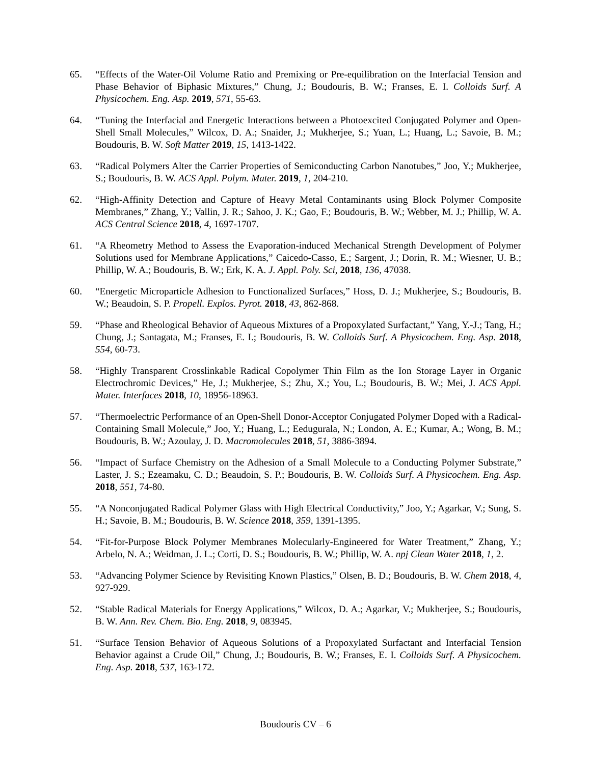65. “Effects of the Water-Oil Volume Ratio and Premixing or Pre-equilibration on the Interfacial Tension and Phase Behavior of Biphasic Mixtures,” Chung, J.; Boudouris, B. W.; Franses, E. I. Colloids Surf. A Physicochem. Eng. Asp. 2019, 571, 55-63.
64. “Tuning the Interfacial and Energetic Interactions between a Photoexcited Conjugated Polymer and Open-Shell Small Molecules,” Wilcox, D. A.; Snaider, J.; Mukherjee, S.; Yuan, L.; Huang, L.; Savoie, B. M.; Boudouris, B. W. Soft Matter 2019, 15, 1413-1422.
63. “Radical Polymers Alter the Carrier Properties of Semiconducting Carbon Nanotubes,” Joo, Y.; Mukherjee, S.; Boudouris, B. W. ACS Appl. Polym. Mater. 2019, 1, 204-210.
62. “High-Affinity Detection and Capture of Heavy Metal Contaminants using Block Polymer Composite Membranes,” Zhang, Y.; Vallin, J. R.; Sahoo, J. K.; Gao, F.; Boudouris, B. W.; Webber, M. J.; Phillip, W. A. ACS Central Science 2018, 4, 1697-1707.
61. “A Rheometry Method to Assess the Evaporation-induced Mechanical Strength Development of Polymer Solutions used for Membrane Applications,” Caicedo-Casso, E.; Sargent, J.; Dorin, R. M.; Wiesner, U. B.; Phillip, W. A.; Boudouris, B. W.; Erk, K. A. J. Appl. Poly. Sci, 2018, 136, 47038.
60. “Energetic Microparticle Adhesion to Functionalized Surfaces,” Hoss, D. J.; Mukherjee, S.; Boudouris, B. W.; Beaudoin, S. P. Propell. Explos. Pyrot. 2018, 43, 862-868.
59. “Phase and Rheological Behavior of Aqueous Mixtures of a Propoxylated Surfactant,” Yang, Y.-J.; Tang, H.; Chung, J.; Santagata, M.; Franses, E. I.; Boudouris, B. W. Colloids Surf. A Physicochem. Eng. Asp. 2018, 554, 60-73.
58. “Highly Transparent Crosslinkable Radical Copolymer Thin Film as the Ion Storage Layer in Organic Electrochromic Devices,” He, J.; Mukherjee, S.; Zhu, X.; You, L.; Boudouris, B. W.; Mei, J. ACS Appl. Mater. Interfaces 2018, 10, 18956-18963.
57. “Thermoelectric Performance of an Open-Shell Donor-Acceptor Conjugated Polymer Doped with a Radical-Containing Small Molecule,” Joo, Y.; Huang, L.; Eedugurala, N.; London, A. E.; Kumar, A.; Wong, B. M.; Boudouris, B. W.; Azoulay, J. D. Macromolecules 2018, 51, 3886-3894.
56. “Impact of Surface Chemistry on the Adhesion of a Small Molecule to a Conducting Polymer Substrate,” Laster, J. S.; Ezeamaku, C. D.; Beaudoin, S. P.; Boudouris, B. W. Colloids Surf. A Physicochem. Eng. Asp. 2018, 551, 74-80.
55. “A Nonconjugated Radical Polymer Glass with High Electrical Conductivity,” Joo, Y.; Agarkar, V.; Sung, S. H.; Savoie, B. M.; Boudouris, B. W. Science 2018, 359, 1391-1395.
54. “Fit-for-Purpose Block Polymer Membranes Molecularly-Engineered for Water Treatment,” Zhang, Y.; Arbelo, N. A.; Weidman, J. L.; Corti, D. S.; Boudouris, B. W.; Phillip, W. A. npj Clean Water 2018, 1, 2.
53. “Advancing Polymer Science by Revisiting Known Plastics,” Olsen, B. D.; Boudouris, B. W. Chem 2018, 4, 927-929.
52. “Stable Radical Materials for Energy Applications,” Wilcox, D. A.; Agarkar, V.; Mukherjee, S.; Boudouris, B. W. Ann. Rev. Chem. Bio. Eng. 2018, 9, 083945.
51. “Surface Tension Behavior of Aqueous Solutions of a Propoxylated Surfactant and Interfacial Tension Behavior against a Crude Oil,” Chung, J.; Boudouris, B. W.; Franses, E. I. Colloids Surf. A Physicochem. Eng. Asp. 2018, 537, 163-172.
Boudouris CV – 6